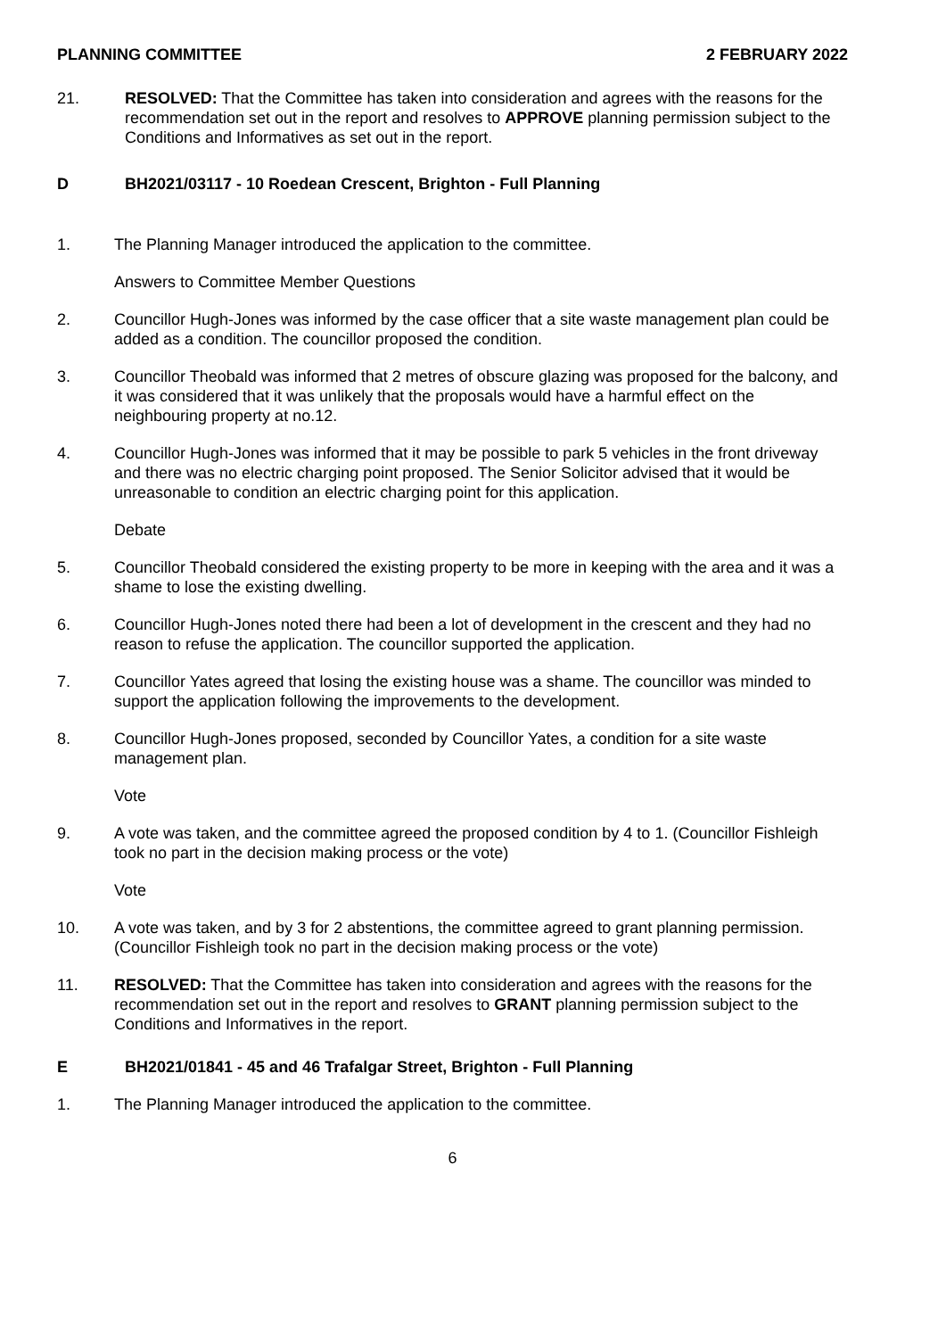PLANNING COMMITTEE 2 FEBRUARY 2022
21. RESOLVED: That the Committee has taken into consideration and agrees with the reasons for the recommendation set out in the report and resolves to APPROVE planning permission subject to the Conditions and Informatives as set out in the report.
D BH2021/03117 - 10 Roedean Crescent, Brighton - Full Planning
1. The Planning Manager introduced the application to the committee.
Answers to Committee Member Questions
2. Councillor Hugh-Jones was informed by the case officer that a site waste management plan could be added as a condition. The councillor proposed the condition.
3. Councillor Theobald was informed that 2 metres of obscure glazing was proposed for the balcony, and it was considered that it was unlikely that the proposals would have a harmful effect on the neighbouring property at no.12.
4. Councillor Hugh-Jones was informed that it may be possible to park 5 vehicles in the front driveway and there was no electric charging point proposed. The Senior Solicitor advised that it would be unreasonable to condition an electric charging point for this application.
Debate
5. Councillor Theobald considered the existing property to be more in keeping with the area and it was a shame to lose the existing dwelling.
6. Councillor Hugh-Jones noted there had been a lot of development in the crescent and they had no reason to refuse the application. The councillor supported the application.
7. Councillor Yates agreed that losing the existing house was a shame. The councillor was minded to support the application following the improvements to the development.
8. Councillor Hugh-Jones proposed, seconded by Councillor Yates, a condition for a site waste management plan.
Vote
9. A vote was taken, and the committee agreed the proposed condition by 4 to 1. (Councillor Fishleigh took no part in the decision making process or the vote)
Vote
10. A vote was taken, and by 3 for 2 abstentions, the committee agreed to grant planning permission. (Councillor Fishleigh took no part in the decision making process or the vote)
11. RESOLVED: That the Committee has taken into consideration and agrees with the reasons for the recommendation set out in the report and resolves to GRANT planning permission subject to the Conditions and Informatives in the report.
E BH2021/01841 - 45 and 46 Trafalgar Street, Brighton - Full Planning
1. The Planning Manager introduced the application to the committee.
6